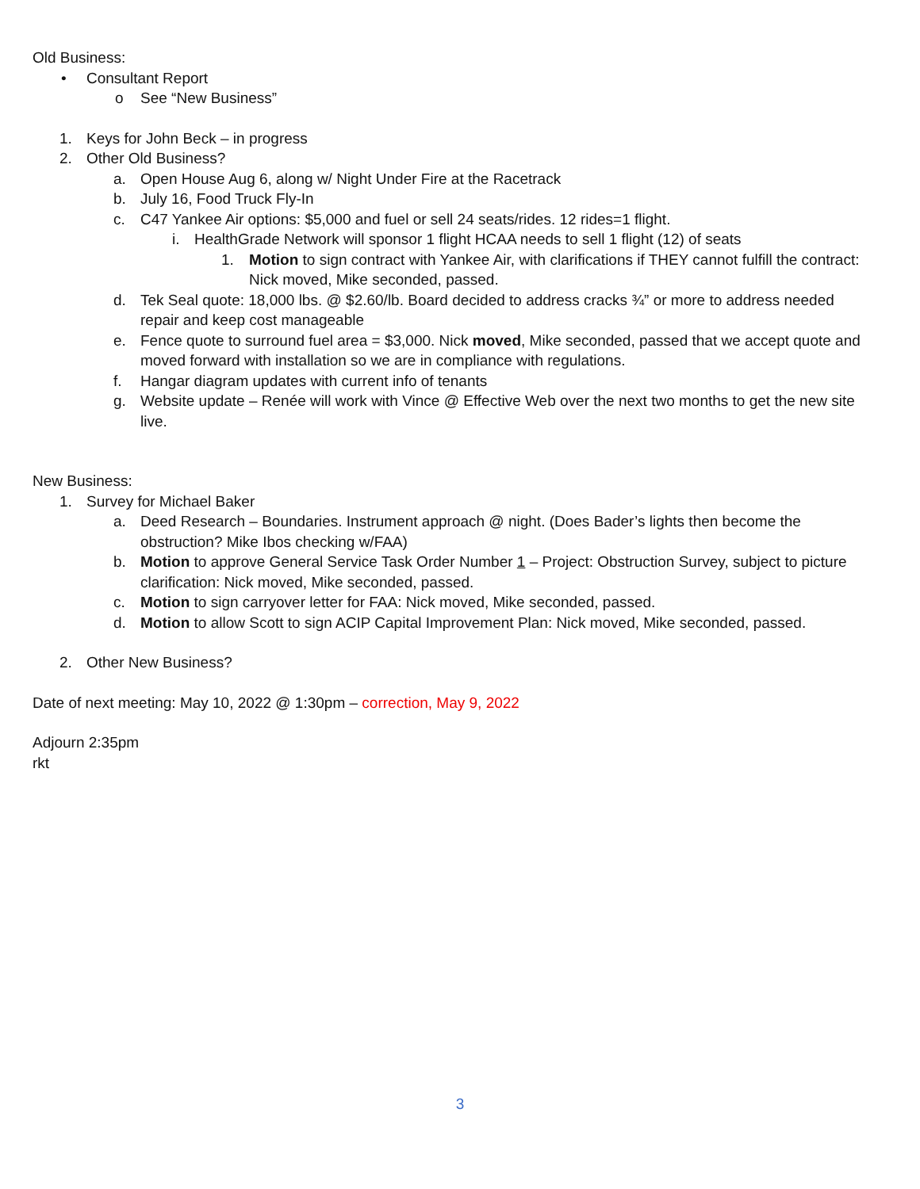Old Business:
• Consultant Report
o See “New Business”
1. Keys for John Beck – in progress
2. Other Old Business?
a. Open House Aug 6, along w/ Night Under Fire at the Racetrack
b. July 16, Food Truck Fly-In
c. C47 Yankee Air options: $5,000 and fuel or sell 24 seats/rides. 12 rides=1 flight.
i. HealthGrade Network will sponsor 1 flight HCAA needs to sell 1 flight (12) of seats
1. Motion to sign contract with Yankee Air, with clarifications if THEY cannot fulfill the contract: Nick moved, Mike seconded, passed.
d. Tek Seal quote: 18,000 lbs. @ $2.60/lb. Board decided to address cracks ¾” or more to address needed repair and keep cost manageable
e. Fence quote to surround fuel area = $3,000. Nick moved, Mike seconded, passed that we accept quote and moved forward with installation so we are in compliance with regulations.
f. Hangar diagram updates with current info of tenants
g. Website update – Renée will work with Vince @ Effective Web over the next two months to get the new site live.
New Business:
1. Survey for Michael Baker
a. Deed Research – Boundaries. Instrument approach @ night. (Does Bader’s lights then become the obstruction? Mike Ibos checking w/FAA)
b. Motion to approve General Service Task Order Number 1 – Project: Obstruction Survey, subject to picture clarification: Nick moved, Mike seconded, passed.
c. Motion to sign carryover letter for FAA: Nick moved, Mike seconded, passed.
d. Motion to allow Scott to sign ACIP Capital Improvement Plan: Nick moved, Mike seconded, passed.
2. Other New Business?
Date of next meeting: May 10, 2022 @ 1:30pm – correction, May 9, 2022
Adjourn 2:35pm
rkt
3